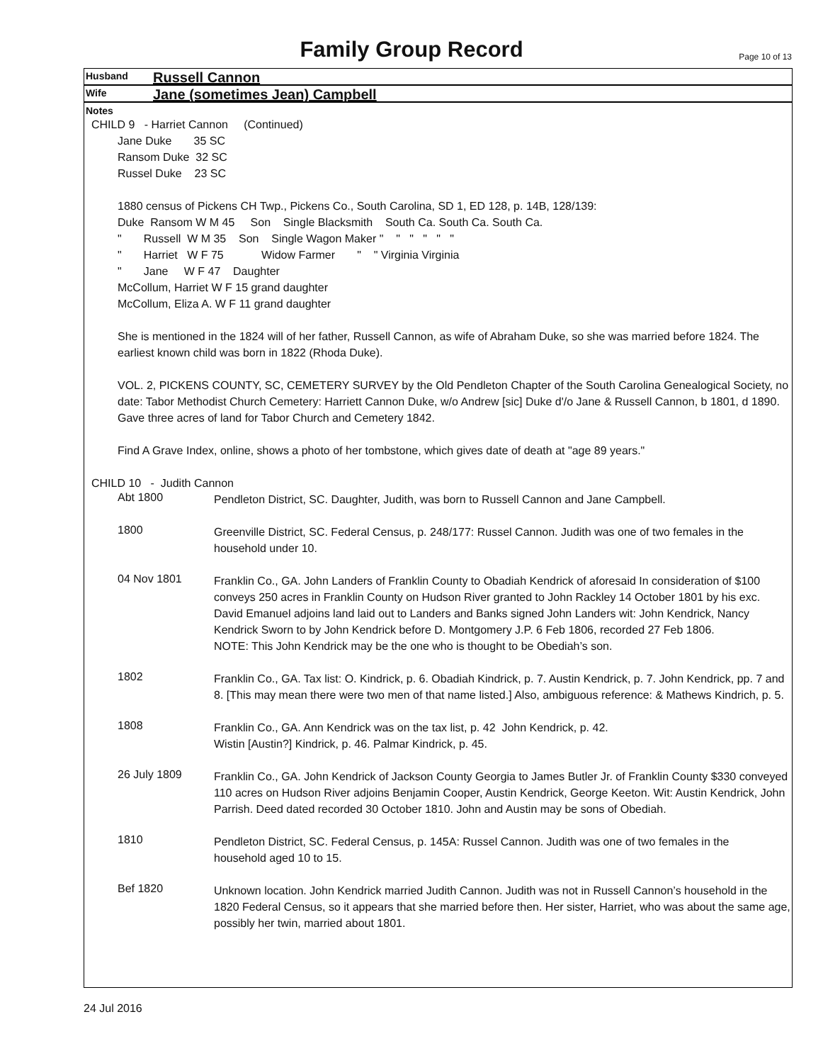Family Group Record Page 10 of 13
Husband Russell Cannon
Wife Jane (sometimes Jean) Campbell
Notes
CHILD 9 - Harriet Cannon (Continued)
Jane Duke 35 SC
Ransom Duke 32 SC
Russel Duke 23 SC
1880 census of Pickens CH Twp., Pickens Co., South Carolina, SD 1, ED 128, p. 14B, 128/139:
Duke Ransom W M 45 Son Single Blacksmith South Ca. South Ca. South Ca.
" Russell W M 35 Son Single Wagon Maker " " " " " "
" Harriet W F 75 Widow Farmer " " Virginia Virginia
" Jane W F 47 Daughter
McCollum, Harriet W F 15 grand daughter
McCollum, Eliza A. W F 11 grand daughter
She is mentioned in the 1824 will of her father, Russell Cannon, as wife of Abraham Duke, so she was married before 1824. The earliest known child was born in 1822 (Rhoda Duke).
VOL. 2, PICKENS COUNTY, SC, CEMETERY SURVEY by the Old Pendleton Chapter of the South Carolina Genealogical Society, no date: Tabor Methodist Church Cemetery: Harriett Cannon Duke, w/o Andrew [sic] Duke d'/o Jane & Russell Cannon, b 1801, d 1890. Gave three acres of land for Tabor Church and Cemetery 1842.
Find A Grave Index, online, shows a photo of her tombstone, which gives date of death at "age 89 years."
CHILD 10 - Judith Cannon
Abt 1800
Pendleton District, SC. Daughter, Judith, was born to Russell Cannon and Jane Campbell.
1800
Greenville District, SC. Federal Census, p. 248/177: Russel Cannon. Judith was one of two females in the household under 10.
04 Nov 1801
Franklin Co., GA. John Landers of Franklin County to Obadiah Kendrick of aforesaid In consideration of $100 conveys 250 acres in Franklin County on Hudson River granted to John Rackley 14 October 1801 by his exc. David Emanuel adjoins land laid out to Landers and Banks signed John Landers wit: John Kendrick, Nancy Kendrick Sworn to by John Kendrick before D. Montgomery J.P. 6 Feb 1806, recorded 27 Feb 1806.
NOTE: This John Kendrick may be the one who is thought to be Obediah’s son.
1802
Franklin Co., GA. Tax list: O. Kindrick, p. 6. Obadiah Kindrick, p. 7. Austin Kendrick, p. 7. John Kendrick, pp. 7 and 8. [This may mean there were two men of that name listed.] Also, ambiguous reference: & Mathews Kindrich, p. 5.
1808
Franklin Co., GA. Ann Kendrick was on the tax list, p. 42 John Kendrick, p. 42.
Wistin [Austin?] Kindrick, p. 46. Palmar Kindrick, p. 45.
26 July 1809
Franklin Co., GA. John Kendrick of Jackson County Georgia to James Butler Jr. of Franklin County $330 conveyed 110 acres on Hudson River adjoins Benjamin Cooper, Austin Kendrick, George Keeton. Wit: Austin Kendrick, John Parrish. Deed dated recorded 30 October 1810. John and Austin may be sons of Obediah.
1810
Pendleton District, SC. Federal Census, p. 145A: Russel Cannon. Judith was one of two females in the household aged 10 to 15.
Bef 1820
Unknown location. John Kendrick married Judith Cannon. Judith was not in Russell Cannon’s household in the 1820 Federal Census, so it appears that she married before then. Her sister, Harriet, who was about the same age, possibly her twin, married about 1801.
24 Jul 2016